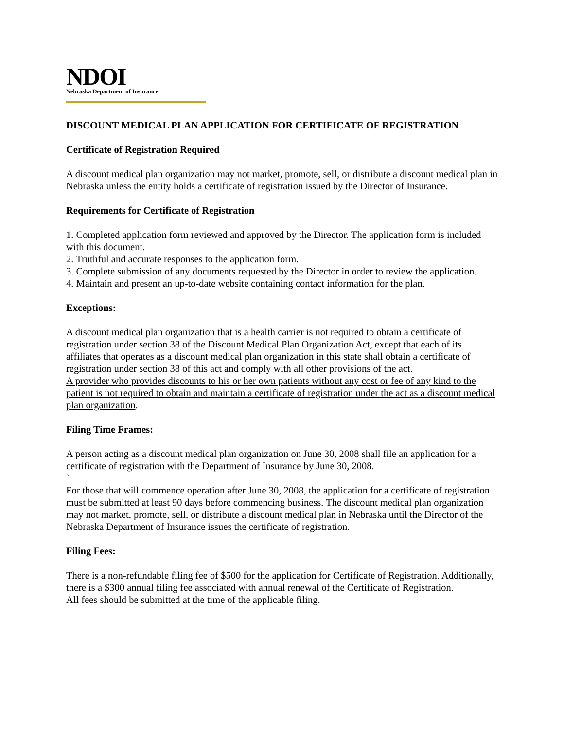NDOI
Nebraska Department of Insurance
DISCOUNT MEDICAL PLAN APPLICATION FOR CERTIFICATE OF REGISTRATION
Certificate of Registration Required
A discount medical plan organization may not market, promote, sell, or distribute a discount medical plan in Nebraska unless the entity holds a certificate of registration issued by the Director of Insurance.
Requirements for Certificate of Registration
1. Completed application form reviewed and approved by the Director. The application form is included with this document.
2. Truthful and accurate responses to the application form.
3. Complete submission of any documents requested by the Director in order to review the application.
4. Maintain and present an up-to-date website containing contact information for the plan.
Exceptions:
A discount medical plan organization that is a health carrier is not required to obtain a certificate of registration under section 38 of the Discount Medical Plan Organization Act, except that each of its affiliates that operates as a discount medical plan organization in this state shall obtain a certificate of registration under section 38 of this act and comply with all other provisions of the act.
A provider who provides discounts to his or her own patients without any cost or fee of any kind to the patient is not required to obtain and maintain a certificate of registration under the act as a discount medical plan organization.
Filing Time Frames:
A person acting as a discount medical plan organization on June 30, 2008 shall file an application for a certificate of registration with the Department of Insurance by June 30, 2008.
`
For those that will commence operation after June 30, 2008, the application for a certificate of registration must be submitted at least 90 days before commencing business. The discount medical plan organization may not market, promote, sell, or distribute a discount medical plan in Nebraska until the Director of the Nebraska Department of Insurance issues the certificate of registration.
Filing Fees:
There is a non-refundable filing fee of $500 for the application for Certificate of Registration. Additionally, there is a $300 annual filing fee associated with annual renewal of the Certificate of Registration.
All fees should be submitted at the time of the applicable filing.